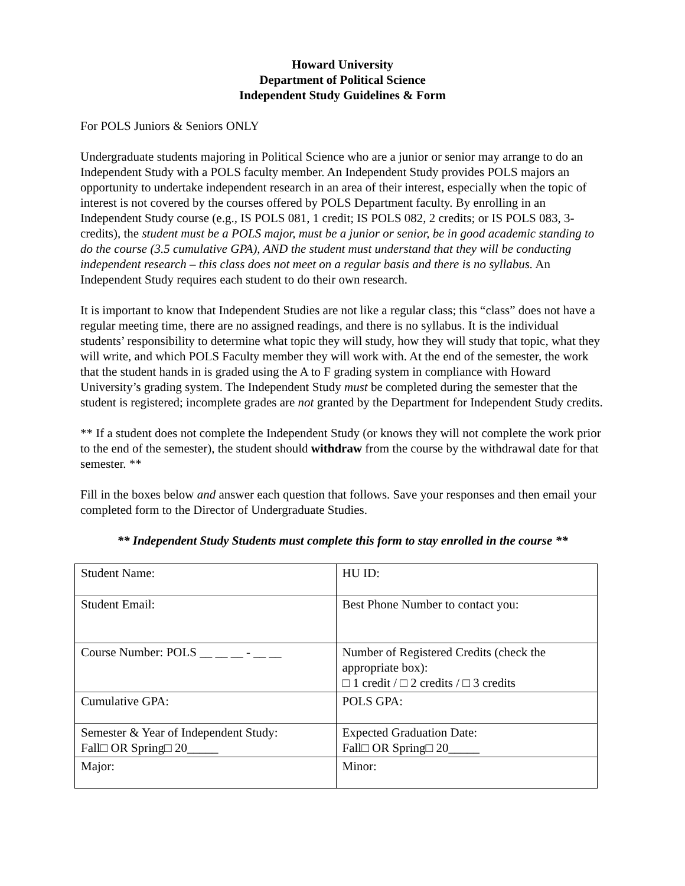Howard University
Department of Political Science
Independent Study Guidelines & Form
For POLS Juniors & Seniors ONLY
Undergraduate students majoring in Political Science who are a junior or senior may arrange to do an Independent Study with a POLS faculty member. An Independent Study provides POLS majors an opportunity to undertake independent research in an area of their interest, especially when the topic of interest is not covered by the courses offered by POLS Department faculty. By enrolling in an Independent Study course (e.g., IS POLS 081, 1 credit; IS POLS 082, 2 credits; or IS POLS 083, 3-credits), the student must be a POLS major, must be a junior or senior, be in good academic standing to do the course (3.5 cumulative GPA), AND the student must understand that they will be conducting independent research – this class does not meet on a regular basis and there is no syllabus. An Independent Study requires each student to do their own research.
It is important to know that Independent Studies are not like a regular class; this “class” does not have a regular meeting time, there are no assigned readings, and there is no syllabus. It is the individual students’ responsibility to determine what topic they will study, how they will study that topic, what they will write, and which POLS Faculty member they will work with. At the end of the semester, the work that the student hands in is graded using the A to F grading system in compliance with Howard University’s grading system. The Independent Study must be completed during the semester that the student is registered; incomplete grades are not granted by the Department for Independent Study credits.
** If a student does not complete the Independent Study (or knows they will not complete the work prior to the end of the semester), the student should withdraw from the course by the withdrawal date for that semester. **
Fill in the boxes below and answer each question that follows. Save your responses and then email your completed form to the Director of Undergraduate Studies.
** Independent Study Students must complete this form to stay enrolled in the course **
| Student Name: | HU ID: |
| Student Email: | Best Phone Number to contact you: |
| Course Number: POLS __ __ __ - __ __ | Number of Registered Credits (check the appropriate box): □ 1 credit / □ 2 credits / □ 3 credits |
| Cumulative GPA: | POLS GPA: |
| Semester & Year of Independent Study: Fall□ OR Spring□ 20_____ | Expected Graduation Date: Fall□ OR Spring□ 20_____ |
| Major: | Minor: |